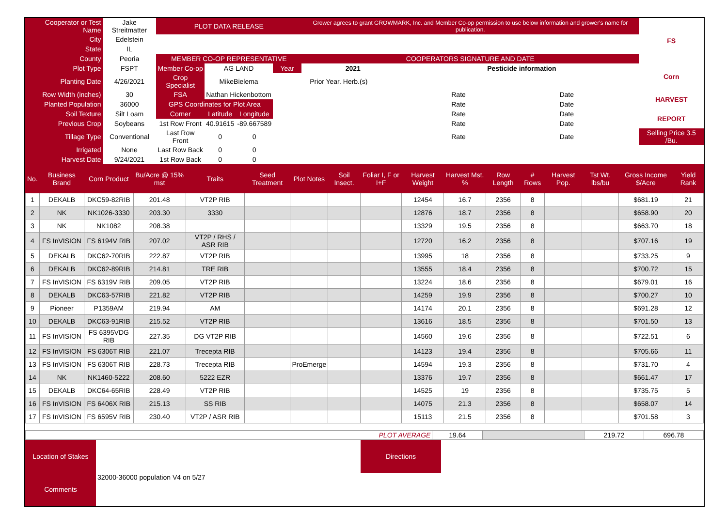| Cooperator or Test Name | Jake Streitmatter | PLOT DATA RELEASE | | | | Grower agrees to grant GROWMARK, Inc. and Member Co-op permission to use below information and grower's name for publication. | | | | FS |
| City | Edelstein | | | | | | | | | |
| State | IL | | | | | | | | | |
| County | Peoria | MEMBER CO-OP REPRESENTATIVE | | | | COOPERATORS SIGNATURE AND DATE | | | | |
| Plot Type | FSPT | Member Co-op | AG LAND | | Year | 2021 | Pesticide information | | | Corn |
| Planting Date | 4/26/2021 | Crop Specialist | MikeBielema | | Prior Year. Herb.(s) | | | | | |
| Row Width (inches) | 30 | FSA | Nathan Hickenbottom | | | | Rate | Date | | HARVEST |
| Planted Population | 36000 | GPS Coordinates for Plot Area | | | | | Rate | Date | | |
| Soil Texture | Silt Loam | Corner | Latitude | Longitude | | | Rate | Date | | REPORT |
| Previous Crop | Soybeans | 1st Row Front | 40.91615 | -89.667589 | | | Rate | Date | | |
| Tillage Type | Conventional | Last Row Front | 0 | 0 | | | Rate | Date | | Selling Price 3.5 /Bu. |
| Irrigated | None | Last Row Back | 0 | 0 | | | | | | |
| Harvest Date | 9/24/2021 | 1st Row Back | 0 | 0 | | | | | | |
| No. | Business Brand | Corn Product | Bu/Acre @ 15% mst | Traits | Seed Treatment | Plot Notes | Soil Insect. | Foliar I, F or I+F | Harvest Weight | Harvest Mst. % | Row Length | # Rows | Harvest Pop. | Tst Wt. lbs/bu | Gross Income $/Acre | Yield Rank |
| --- | --- | --- | --- | --- | --- | --- | --- | --- | --- | --- | --- | --- | --- | --- | --- | --- |
| 1 | DEKALB | DKC59-82RIB | 201.48 | VT2P RIB | | | | | 12454 | 16.7 | 2356 | 8 | | | $681.19 | 21 |
| 2 | NK | NK1026-3330 | 203.30 | 3330 | | | | | 12876 | 18.7 | 2356 | 8 | | | $658.90 | 20 |
| 3 | NK | NK1082 | 208.38 | | | | | | 13329 | 19.5 | 2356 | 8 | | | $663.70 | 18 |
| 4 | FS InVISION | FS 6194V RIB | 207.02 | VT2P / RHS / ASR RIB | | | | | 12720 | 16.2 | 2356 | 8 | | | $707.16 | 19 |
| 5 | DEKALB | DKC62-70RIB | 222.87 | VT2P RIB | | | | | 13995 | 18 | 2356 | 8 | | | $733.25 | 9 |
| 6 | DEKALB | DKC62-89RIB | 214.81 | TRE RIB | | | | | 13555 | 18.4 | 2356 | 8 | | | $700.72 | 15 |
| 7 | FS InVISION | FS 6319V RIB | 209.05 | VT2P RIB | | | | | 13224 | 18.6 | 2356 | 8 | | | $679.01 | 16 |
| 8 | DEKALB | DKC63-57RIB | 221.82 | VT2P RIB | | | | | 14259 | 19.9 | 2356 | 8 | | | $700.27 | 10 |
| 9 | Pioneer | P1359AM | 219.94 | AM | | | | | 14174 | 20.1 | 2356 | 8 | | | $691.28 | 12 |
| 10 | DEKALB | DKC63-91RIB | 215.52 | VT2P RIB | | | | | 13616 | 18.5 | 2356 | 8 | | | $701.50 | 13 |
| 11 | FS InVISION | FS 6395VDG RIB | 227.35 | DG VT2P RIB | | | | | 14560 | 19.6 | 2356 | 8 | | | $722.51 | 6 |
| 12 | FS InVISION | FS 6306T RIB | 221.07 | Trecepta RIB | | | | | 14123 | 19.4 | 2356 | 8 | | | $705.66 | 11 |
| 13 | FS InVISION | FS 6306T RIB | 228.73 | Trecepta RIB | | ProEmerge | | | 14594 | 19.3 | 2356 | 8 | | | $731.70 | 4 |
| 14 | NK | NK1460-5222 | 208.60 | 5222 EZR | | | | | 13376 | 19.7 | 2356 | 8 | | | $661.47 | 17 |
| 15 | DEKALB | DKC64-65RIB | 228.49 | VT2P RIB | | | | | 14525 | 19 | 2356 | 8 | | | $735.75 | 5 |
| 16 | FS InVISION | FS 6406X RIB | 215.13 | SS RIB | | | | | 14075 | 21.3 | 2356 | 8 | | | $658.07 | 14 |
| 17 | FS InVISION | FS 6595V RIB | 230.40 | VT2P / ASR RIB | | | | | 15113 | 21.5 | 2356 | 8 | | | $701.58 | 3 |
| PLOT AVERAGE | 19.64 | | 219.72 | 696.78 |
| Location of Stakes | | Directions | |
| Comments | 32000-36000 population V4 on 5/27 | | |